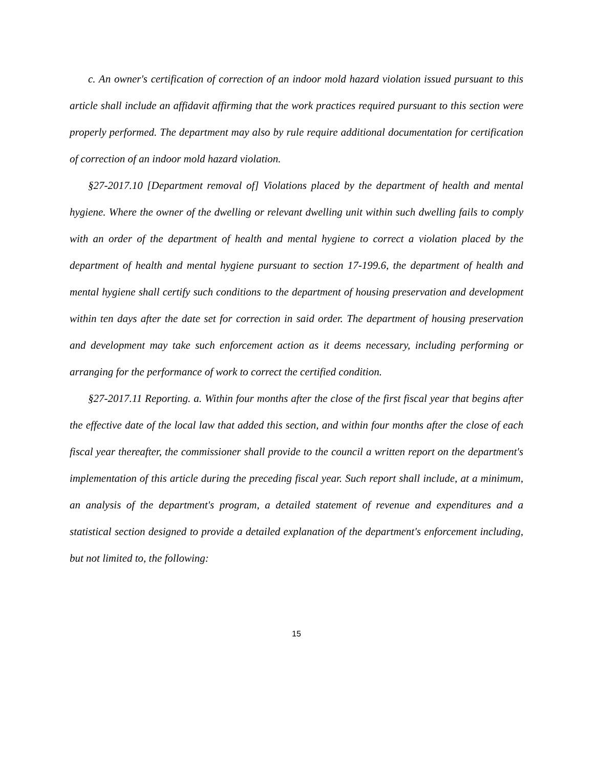c. An owner's certification of correction of an indoor mold hazard violation issued pursuant to this article shall include an affidavit affirming that the work practices required pursuant to this section were properly performed. The department may also by rule require additional documentation for certification of correction of an indoor mold hazard violation.
§27-2017.10 [Department removal of] Violations placed by the department of health and mental hygiene. Where the owner of the dwelling or relevant dwelling unit within such dwelling fails to comply with an order of the department of health and mental hygiene to correct a violation placed by the department of health and mental hygiene pursuant to section 17-199.6, the department of health and mental hygiene shall certify such conditions to the department of housing preservation and development within ten days after the date set for correction in said order. The department of housing preservation and development may take such enforcement action as it deems necessary, including performing or arranging for the performance of work to correct the certified condition.
§27-2017.11 Reporting. a. Within four months after the close of the first fiscal year that begins after the effective date of the local law that added this section, and within four months after the close of each fiscal year thereafter, the commissioner shall provide to the council a written report on the department's implementation of this article during the preceding fiscal year. Such report shall include, at a minimum, an analysis of the department's program, a detailed statement of revenue and expenditures and a statistical section designed to provide a detailed explanation of the department's enforcement including, but not limited to, the following:
15